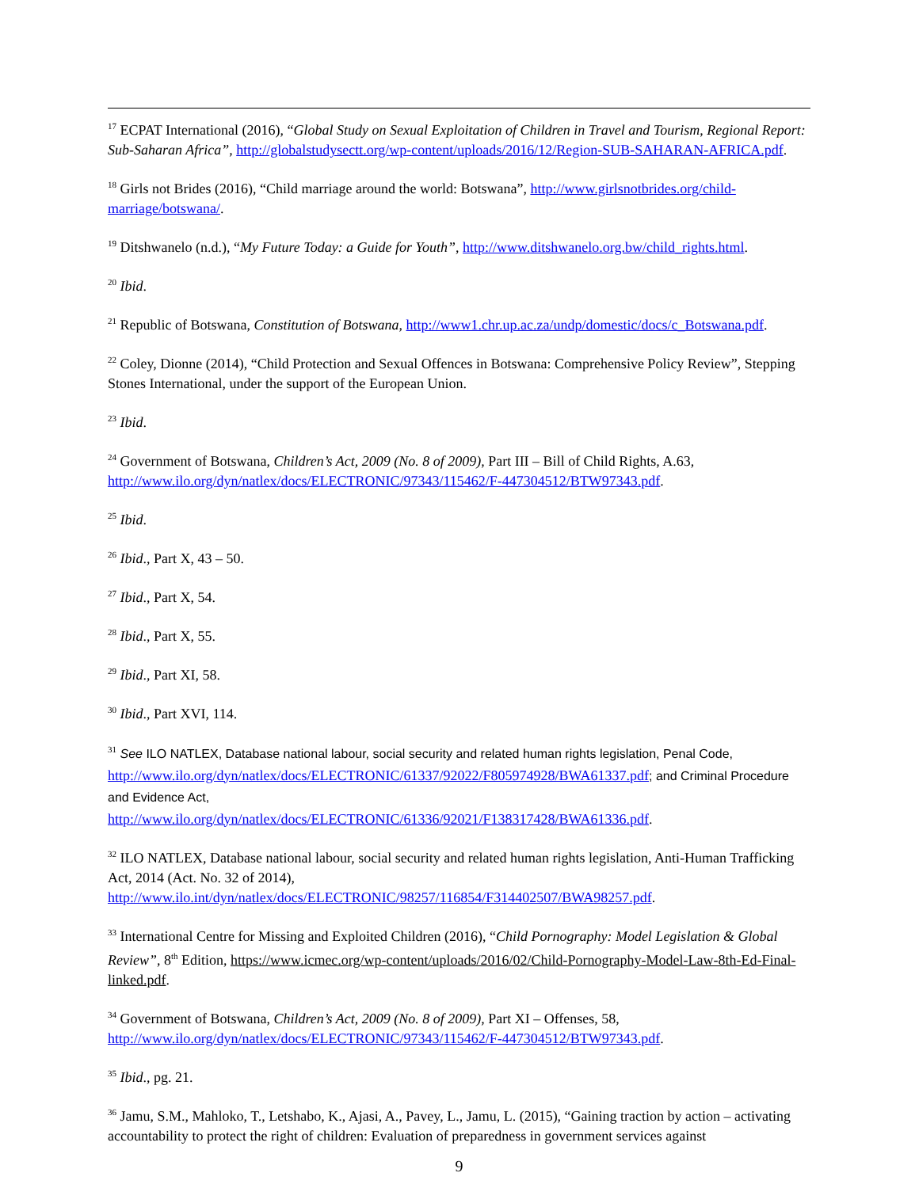<sup>17</sup> ECPAT International (2016), “Global Study on Sexual Exploitation of Children in Travel and Tourism, Regional Report: Sub-Saharan Africa”, http://globalstudysectt.org/wp-content/uploads/2016/12/Region-SUB-SAHARAN-AFRICA.pdf.
<sup>18</sup> Girls not Brides (2016), “Child marriage around the world: Botswana”, http://www.girlsnotbrides.org/child-marriage/botswana/.
<sup>19</sup> Ditshwanelo (n.d.), “My Future Today: a Guide for Youth”, http://www.ditshwanelo.org.bw/child_rights.html.
<sup>20</sup> Ibid.
<sup>21</sup> Republic of Botswana, Constitution of Botswana, http://www1.chr.up.ac.za/undp/domestic/docs/c_Botswana.pdf.
<sup>22</sup> Coley, Dionne (2014), “Child Protection and Sexual Offences in Botswana: Comprehensive Policy Review”, Stepping Stones International, under the support of the European Union.
<sup>23</sup> Ibid.
<sup>24</sup> Government of Botswana, Children’s Act, 2009 (No. 8 of 2009), Part III – Bill of Child Rights, A.63, http://www.ilo.org/dyn/natlex/docs/ELECTRONIC/97343/115462/F-447304512/BTW97343.pdf.
<sup>25</sup> Ibid.
<sup>26</sup> Ibid., Part X, 43 – 50.
<sup>27</sup> Ibid., Part X, 54.
<sup>28</sup> Ibid., Part X, 55.
<sup>29</sup> Ibid., Part XI, 58.
<sup>30</sup> Ibid., Part XVI, 114.
<sup>31</sup> See ILO NATLEX, Database national labour, social security and related human rights legislation, Penal Code, http://www.ilo.org/dyn/natlex/docs/ELECTRONIC/61337/92022/F805974928/BWA61337.pdf; and Criminal Procedure and Evidence Act,
http://www.ilo.org/dyn/natlex/docs/ELECTRONIC/61336/92021/F138317428/BWA61336.pdf.
<sup>32</sup> ILO NATLEX, Database national labour, social security and related human rights legislation, Anti-Human Trafficking Act, 2014 (Act. No. 32 of 2014),
http://www.ilo.int/dyn/natlex/docs/ELECTRONIC/98257/116854/F314402507/BWA98257.pdf.
<sup>33</sup> International Centre for Missing and Exploited Children (2016), “Child Pornography: Model Legislation & Global Review”, 8<sup>th</sup> Edition, https://www.icmec.org/wp-content/uploads/2016/02/Child-Pornography-Model-Law-8th-Ed-Final-linked.pdf.
<sup>34</sup> Government of Botswana, Children’s Act, 2009 (No. 8 of 2009), Part XI – Offenses, 58, http://www.ilo.org/dyn/natlex/docs/ELECTRONIC/97343/115462/F-447304512/BTW97343.pdf.
<sup>35</sup> Ibid., pg. 21.
<sup>36</sup> Jamu, S.M., Mahloko, T., Letshabo, K., Ajasi, A., Pavey, L., Jamu, L. (2015), “Gaining traction by action – activating accountability to protect the right of children: Evaluation of preparedness in government services against
9